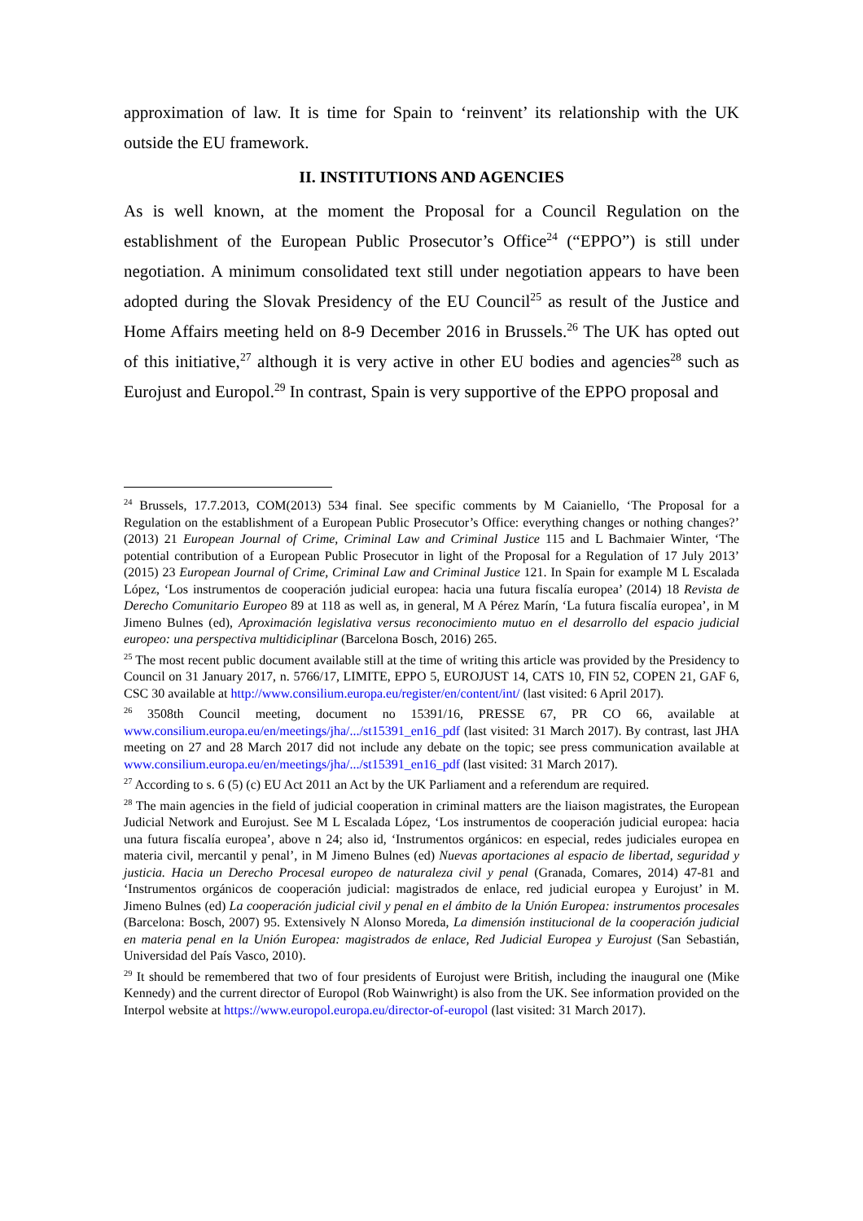approximation of law. It is time for Spain to ‘reinvent’ its relationship with the UK outside the EU framework.
II. INSTITUTIONS AND AGENCIES
As is well known, at the moment the Proposal for a Council Regulation on the establishment of the European Public Prosecutor’s Office<sup>24</sup> (“EPPO”) is still under negotiation. A minimum consolidated text still under negotiation appears to have been adopted during the Slovak Presidency of the EU Council<sup>25</sup> as result of the Justice and Home Affairs meeting held on 8-9 December 2016 in Brussels.<sup>26</sup> The UK has opted out of this initiative,<sup>27</sup> although it is very active in other EU bodies and agencies<sup>28</sup> such as Eurojust and Europol.<sup>29</sup> In contrast, Spain is very supportive of the EPPO proposal and
<sup>24</sup> Brussels, 17.7.2013, COM(2013) 534 final. See specific comments by M Caianiello, ‘The Proposal for a Regulation on the establishment of a European Public Prosecutor’s Office: everything changes or nothing changes?’ (2013) 21 European Journal of Crime, Criminal Law and Criminal Justice 115 and L Bachmaier Winter, ‘The potential contribution of a European Public Prosecutor in light of the Proposal for a Regulation of 17 July 2013’ (2015) 23 European Journal of Crime, Criminal Law and Criminal Justice 121. In Spain for example M L Escalada López, ‘Los instrumentos de cooperación judicial europea: hacia una futura fiscalía europea’ (2014) 18 Revista de Derecho Comunitario Europeo 89 at 118 as well as, in general, M A Pérez Marín, ‘La futura fiscalía europea’, in M Jimeno Bulnes (ed), Aproximación legislativa versus reconocimiento mutuo en el desarrollo del espacio judicial europeo: una perspectiva multidiciplinar (Barcelona Bosch, 2016) 265.
<sup>25</sup> The most recent public document available still at the time of writing this article was provided by the Presidency to Council on 31 January 2017, n. 5766/17, LIMITE, EPPO 5, EUROJUST 14, CATS 10, FIN 52, COPEN 21, GAF 6, CSC 30 available at http://www.consilium.europa.eu/register/en/content/int/ (last visited: 6 April 2017).
<sup>26</sup> 3508th Council meeting, document no 15391/16, PRESSE 67, PR CO 66, available at www.consilium.europa.eu/en/meetings/jha/.../st15391_en16_pdf (last visited: 31 March 2017). By contrast, last JHA meeting on 27 and 28 March 2017 did not include any debate on the topic; see press communication available at www.consilium.europa.eu/en/meetings/jha/.../st15391_en16_pdf (last visited: 31 March 2017).
<sup>27</sup> According to s. 6 (5) (c) EU Act 2011 an Act by the UK Parliament and a referendum are required.
<sup>28</sup> The main agencies in the field of judicial cooperation in criminal matters are the liaison magistrates, the European Judicial Network and Eurojust. See M L Escalada López, ‘Los instrumentos de cooperación judicial europea: hacia una futura fiscalía europea’, above n 24; also id, ‘Instrumentos orgánicos: en especial, redes judiciales europea en materia civil, mercantil y penal’, in M Jimeno Bulnes (ed) Nuevas aportaciones al espacio de libertad, seguridad y justicia. Hacia un Derecho Procesal europeo de naturaleza civil y penal (Granada, Comares, 2014) 47-81 and ‘Instrumentos orgánicos de cooperación judicial: magistrados de enlace, red judicial europea y Eurojust’ in M. Jimeno Bulnes (ed) La cooperación judicial civil y penal en el ámbito de la Unión Europea: instrumentos procesales (Barcelona: Bosch, 2007) 95. Extensively N Alonso Moreda, La dimensión institucional de la cooperación judicial en materia penal en la Unión Europea: magistrados de enlace, Red Judicial Europea y Eurojust (San Sebastián, Universidad del País Vasco, 2010).
<sup>29</sup> It should be remembered that two of four presidents of Eurojust were British, including the inaugural one (Mike Kennedy) and the current director of Europol (Rob Wainwright) is also from the UK. See information provided on the Interpol website at https://www.europol.europa.eu/director-of-europol (last visited: 31 March 2017).